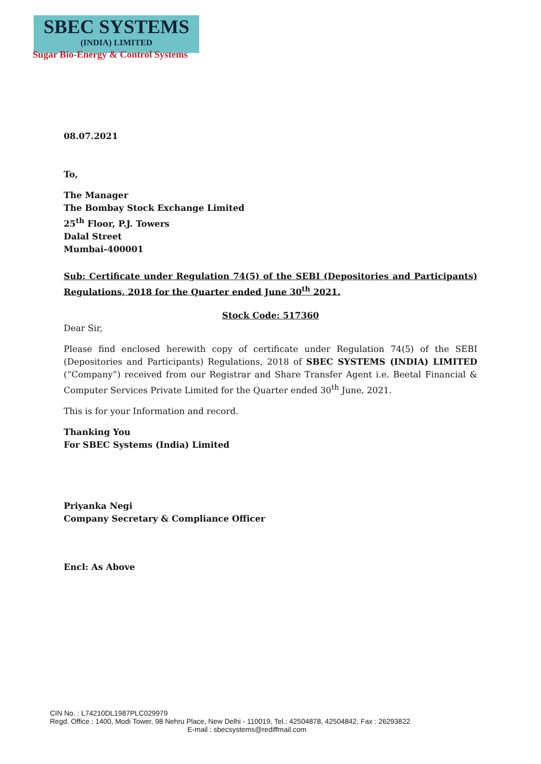SBEC SYSTEMS
(INDIA) LIMITED
Sugar Bio-Energy & Control Systems
08.07.2021
To,
The Manager
The Bombay Stock Exchange Limited
25<sup>th</sup> Floor, P.J. Towers
Dalal Street
Mumbai-400001
Sub: Certificate under Regulation 74(5) of the SEBI (Depositories and Participants) Regulations, 2018 for the Quarter ended June 30<sup>th</sup> 2021.
Stock Code: 517360
Dear Sir,
Please find enclosed herewith copy of certificate under Regulation 74(5) of the SEBI (Depositories and Participants) Regulations, 2018 of SBEC SYSTEMS (INDIA) LIMITED (“Company”) received from our Registrar and Share Transfer Agent i.e. Beetal Financial & Computer Services Private Limited for the Quarter ended 30<sup>th</sup> June, 2021.
This is for your Information and record.
Thanking You
For SBEC Systems (India) Limited
Priyanka Negi
Company Secretary & Compliance Officer
Encl: As Above
CIN No. : L74210DL1987PLC029979
Regd. Office : 1400, Modi Tower, 98 Nehru Place, New Delhi - 110019, Tel.: 42504878, 42504842, Fax : 26293822
E-mail : sbecsystems@rediffmail.com